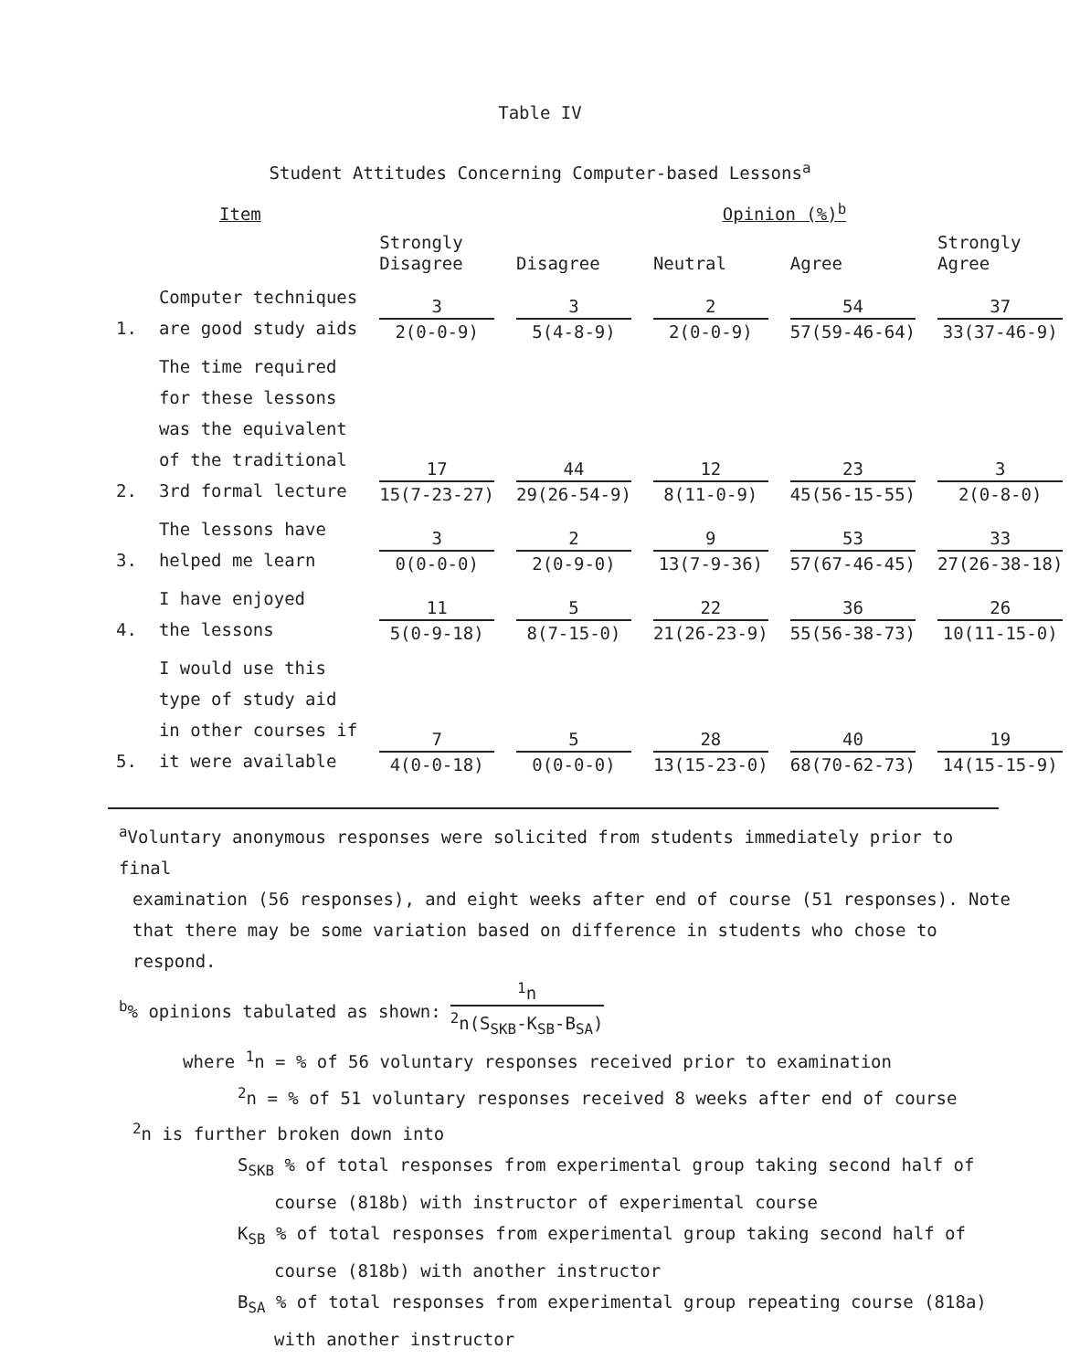Table IV
Student Attitudes Concerning Computer-based Lessons<sup>a</sup>
| Item | | | | Opinion (%)<sup>b</sup> | | |
| --- | --- | --- | --- | --- | --- | --- |
| | | Strongly Disagree | Disagree | Neutral | Agree | Strongly Agree |
| 1. | Computer techniques are good study aids | 3 2(0-0-9) | 3 5(4-8-9) | 2 2(0-0-9) | 54 57(59-46-64) | 37 33(37-46-9) |
| 2. | The time required for these lessons was the equivalent of the traditional 3rd formal lecture | 17 15(7-23-27) | 44 29(26-54-9) | 12 8(11-0-9) | 23 45(56-15-55) | 3 2(0-8-0) |
| 3. | The lessons have helped me learn | 3 0(0-0-0) | 2 2(0-9-0) | 9 13(7-9-36) | 53 57(67-46-45) | 33 27(26-38-18) |
| 4. | I have enjoyed the lessons | 11 5(0-9-18) | 5 8(7-15-0) | 22 21(26-23-9) | 36 55(56-38-73) | 26 10(11-15-0) |
| 5. | I would use this type of study aid in other courses if it were available | 7 4(0-0-18) | 5 0(0-0-0) | 28 13(15-23-0) | 40 68(70-62-73) | 19 14(15-15-9) |
<sup>a</sup> Voluntary anonymous responses were solicited from students immediately prior to final
examination (56 responses), and eight weeks after end of course (51 responses). Note
that there may be some variation based on difference in students who chose to respond.
<sup>b</sup>% opinions tabulated as shown: <sup>1</sup>n <sup>2</sup>n(S<sub>SKB</sub>-K<sub>SB</sub>-B<sub>SA</sub>)
where <sup>1</sup>n = % of 56 voluntary responses received prior to examination
<sup>2</sup> n = % of 51 voluntary responses received 8 weeks after end of course
<sup>2</sup> n is further broken down into
S<sub>SKB</sub> % of total responses from experimental group taking second half of
course (818b) with instructor of experimental course
K<sub>SB</sub> % of total responses from experimental group taking second half of
course (818b) with another instructor
B<sub>SA</sub> % of total responses from experimental group repeating course (818a)
with another instructor